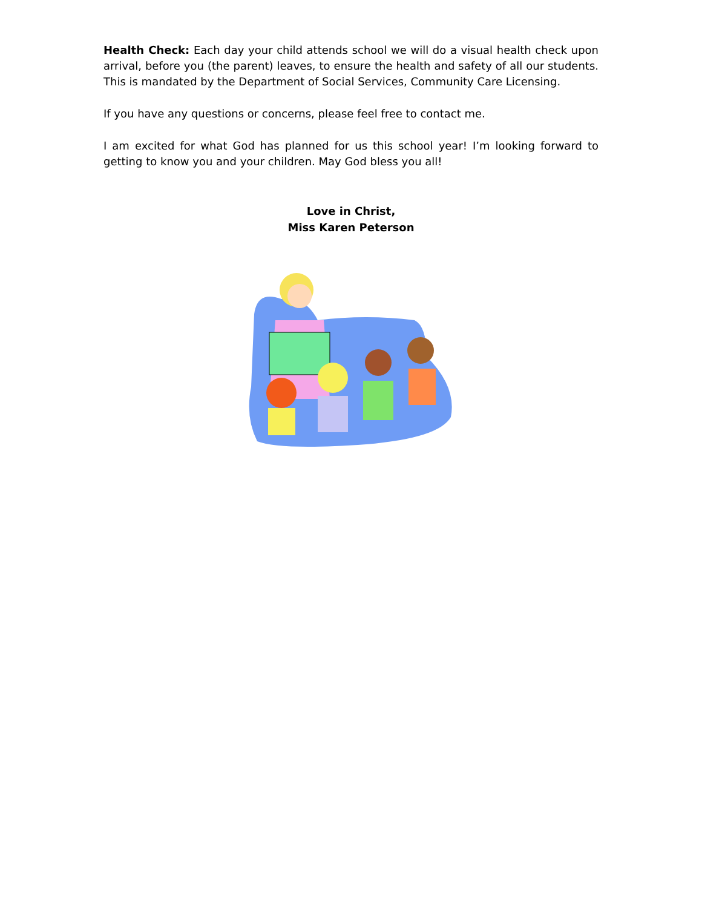Health Check: Each day your child attends school we will do a visual health check upon arrival, before you (the parent) leaves, to ensure the health and safety of all our students. This is mandated by the Department of Social Services, Community Care Licensing.
If you have any questions or concerns, please feel free to contact me.
I am excited for what God has planned for us this school year! I’m looking forward to getting to know you and your children. May God bless you all!
Love in Christ,
Miss Karen Peterson